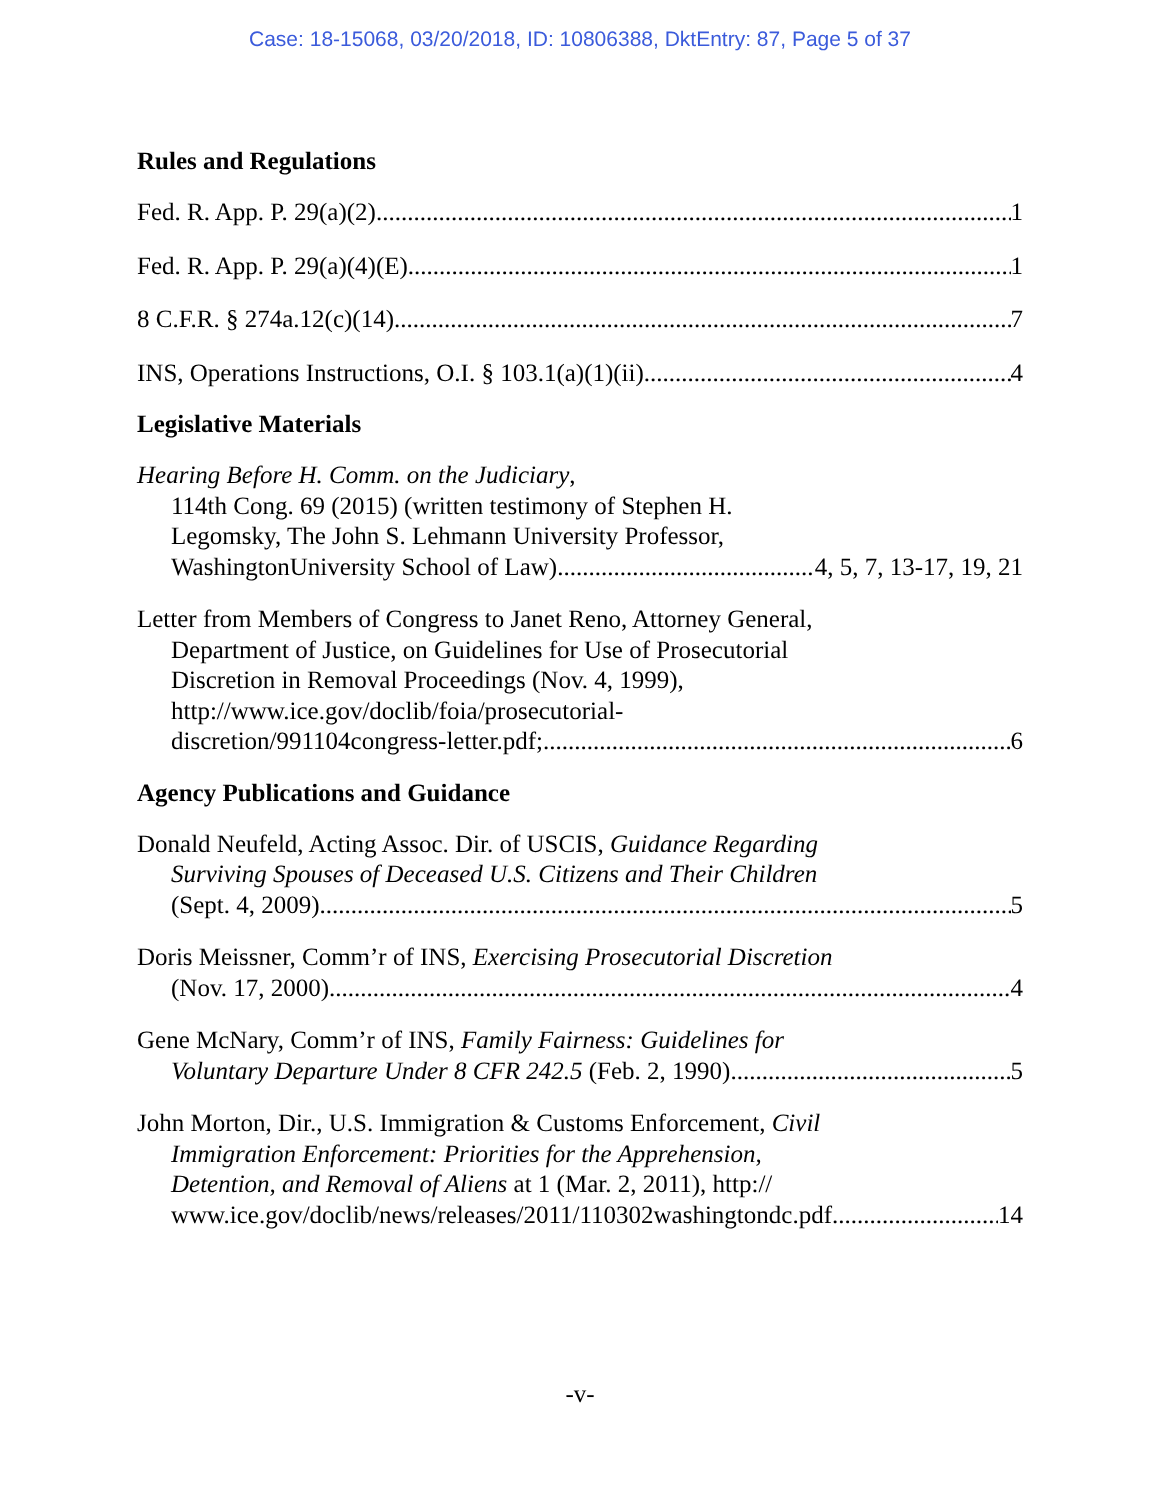Case: 18-15068, 03/20/2018, ID: 10806388, DktEntry: 87, Page 5 of 37
Rules and Regulations
Fed. R. App. P. 29(a)(2) 1
Fed. R. App. P. 29(a)(4)(E) 1
8 C.F.R. § 274a.12(c)(14) 7
INS, Operations Instructions, O.I. § 103.1(a)(1)(ii) 4
Legislative Materials
Hearing Before H. Comm. on the Judiciary,
114th Cong. 69 (2015) (written testimony of Stephen H.
Legomsky, The John S. Lehmann University Professor,
WashingtonUniversity School of Law) 4, 5, 7, 13-17, 19, 21
Letter from Members of Congress to Janet Reno, Attorney General,
Department of Justice, on Guidelines for Use of Prosecutorial
Discretion in Removal Proceedings (Nov. 4, 1999),
http://www.ice.gov/doclib/foia/prosecutorial-
discretion/991104congress-letter.pdf; 6
Agency Publications and Guidance
Donald Neufeld, Acting Assoc. Dir. of USCIS, Guidance Regarding
Surviving Spouses of Deceased U.S. Citizens and Their Children
(Sept. 4, 2009) 5
Doris Meissner, Comm’r of INS, Exercising Prosecutorial Discretion
(Nov. 17, 2000) 4
Gene McNary, Comm’r of INS, Family Fairness: Guidelines for
Voluntary Departure Under 8 CFR 242.5 (Feb. 2, 1990) 5
John Morton, Dir., U.S. Immigration & Customs Enforcement, Civil
Immigration Enforcement: Priorities for the Apprehension,
Detention, and Removal of Aliens at 1 (Mar. 2, 2011), http://
www.ice.gov/doclib/news/releases/2011/110302washingtondc.pdf 14
-v-